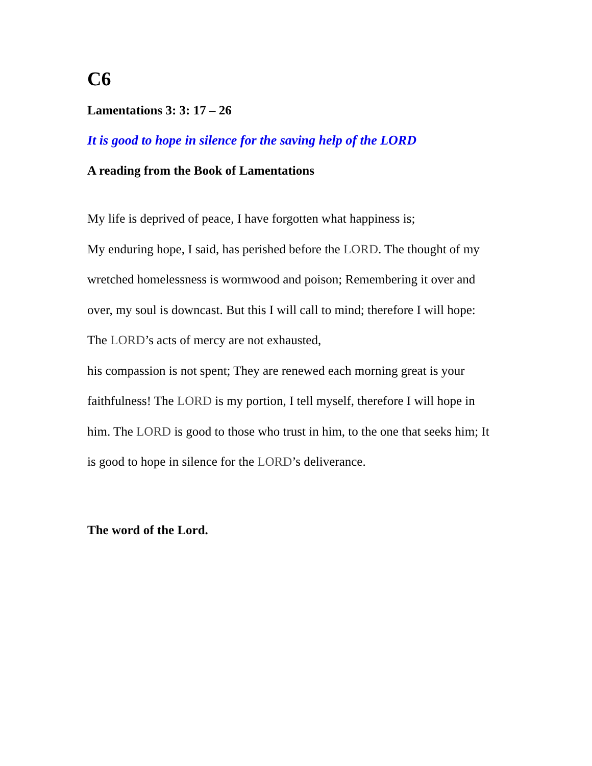C6
Lamentations 3: 3: 17 – 26
It is good to hope in silence for the saving help of the LORD
A reading from the Book of Lamentations
My life is deprived of peace, I have forgotten what happiness is;
My enduring hope, I said, has perished before the LORD. The thought of my wretched homelessness is wormwood and poison; Remembering it over and over, my soul is downcast. But this I will call to mind; therefore I will hope: The LORD’s acts of mercy are not exhausted,
his compassion is not spent; They are renewed each morning great is your faithfulness! The LORD is my portion, I tell myself, therefore I will hope in him. The LORD is good to those who trust in him, to the one that seeks him; It is good to hope in silence for the LORD’s deliverance.
The word of the Lord.